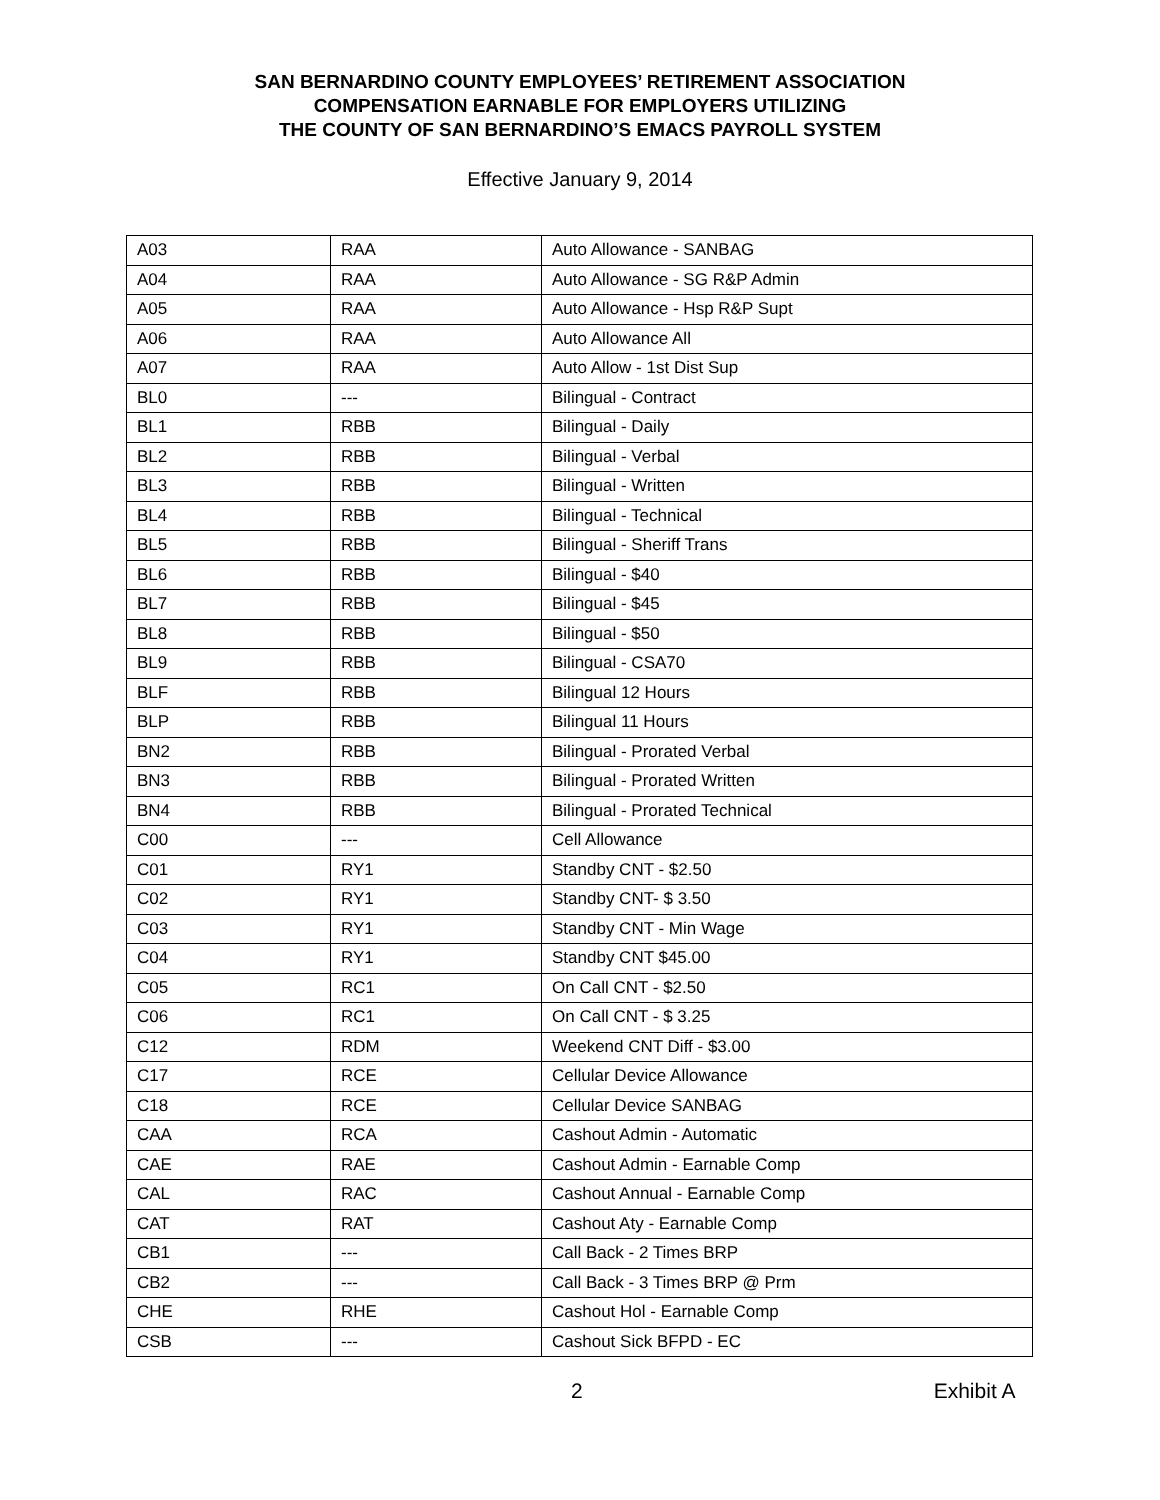SAN BERNARDINO COUNTY EMPLOYEES’ RETIREMENT ASSOCIATION
COMPENSATION EARNABLE FOR EMPLOYERS UTILIZING
THE COUNTY OF SAN BERNARDINO’S EMACS PAYROLL SYSTEM
Effective January 9, 2014
| A03 | RAA | Auto Allowance - SANBAG |
| A04 | RAA | Auto Allowance - SG R&P Admin |
| A05 | RAA | Auto Allowance - Hsp R&P Supt |
| A06 | RAA | Auto Allowance All |
| A07 | RAA | Auto Allow - 1st Dist Sup |
| BL0 | --- | Bilingual - Contract |
| BL1 | RBB | Bilingual - Daily |
| BL2 | RBB | Bilingual - Verbal |
| BL3 | RBB | Bilingual - Written |
| BL4 | RBB | Bilingual - Technical |
| BL5 | RBB | Bilingual - Sheriff Trans |
| BL6 | RBB | Bilingual - $40 |
| BL7 | RBB | Bilingual - $45 |
| BL8 | RBB | Bilingual - $50 |
| BL9 | RBB | Bilingual - CSA70 |
| BLF | RBB | Bilingual 12 Hours |
| BLP | RBB | Bilingual 11 Hours |
| BN2 | RBB | Bilingual - Prorated Verbal |
| BN3 | RBB | Bilingual - Prorated Written |
| BN4 | RBB | Bilingual - Prorated Technical |
| C00 | --- | Cell Allowance |
| C01 | RY1 | Standby CNT - $2.50 |
| C02 | RY1 | Standby CNT- $ 3.50 |
| C03 | RY1 | Standby CNT - Min Wage |
| C04 | RY1 | Standby CNT $45.00 |
| C05 | RC1 | On Call CNT - $2.50 |
| C06 | RC1 | On Call CNT - $ 3.25 |
| C12 | RDM | Weekend CNT Diff - $3.00 |
| C17 | RCE | Cellular Device Allowance |
| C18 | RCE | Cellular Device SANBAG |
| CAA | RCA | Cashout Admin - Automatic |
| CAE | RAE | Cashout Admin - Earnable Comp |
| CAL | RAC | Cashout Annual - Earnable Comp |
| CAT | RAT | Cashout Aty - Earnable Comp |
| CB1 | --- | Call Back - 2 Times BRP |
| CB2 | --- | Call Back - 3 Times BRP @ Prm |
| CHE | RHE | Cashout Hol - Earnable Comp |
| CSB | --- | Cashout Sick BFPD - EC |
2 Exhibit A